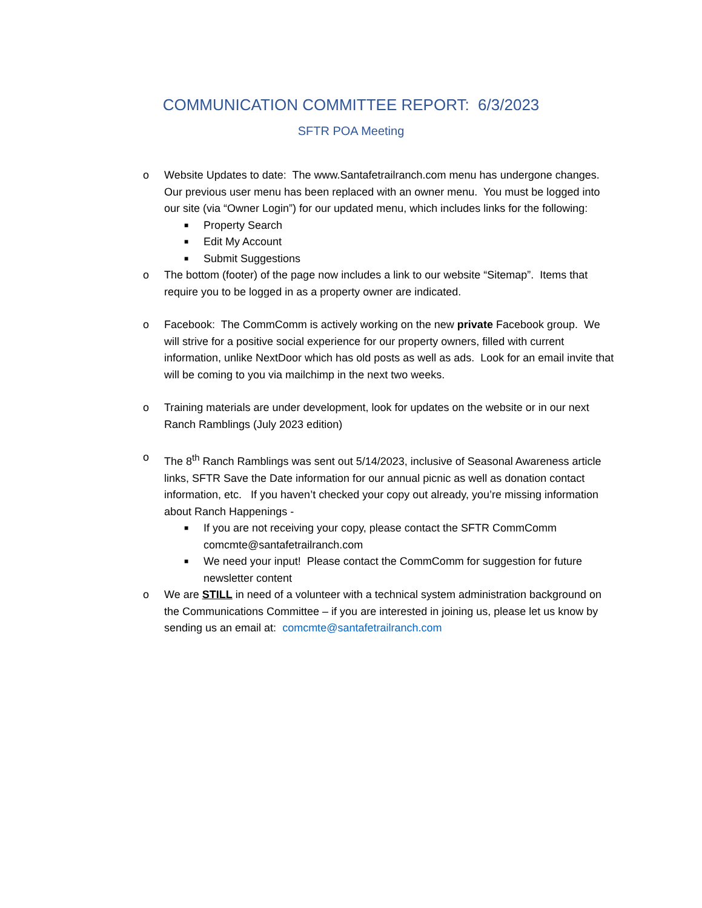COMMUNICATION COMMITTEE REPORT: 6/3/2023
SFTR POA Meeting
o Website Updates to date: The www.Santafetrailranch.com menu has undergone changes. Our previous user menu has been replaced with an owner menu. You must be logged into our site (via “Owner Login”) for our updated menu, which includes links for the following:
■ Property Search
■ Edit My Account
■ Submit Suggestions
o The bottom (footer) of the page now includes a link to our website “Sitemap”. Items that require you to be logged in as a property owner are indicated.
o Facebook: The CommComm is actively working on the new private Facebook group. We will strive for a positive social experience for our property owners, filled with current information, unlike NextDoor which has old posts as well as ads. Look for an email invite that will be coming to you via mailchimp in the next two weeks.
o Training materials are under development, look for updates on the website or in our next Ranch Ramblings (July 2023 edition)
o The 8<sup>th</sup> Ranch Ramblings was sent out 5/14/2023, inclusive of Seasonal Awareness article links, SFTR Save the Date information for our annual picnic as well as donation contact information, etc. If you haven’t checked your copy out already, you’re missing information about Ranch Happenings -
■ If you are not receiving your copy, please contact the SFTR CommComm comcmte@santafetrailranch.com
■ We need your input! Please contact the CommComm for suggestion for future newsletter content
o We are STILL in need of a volunteer with a technical system administration background on the Communications Committee – if you are interested in joining us, please let us know by sending us an email at: comcmte@santafetrailranch.com